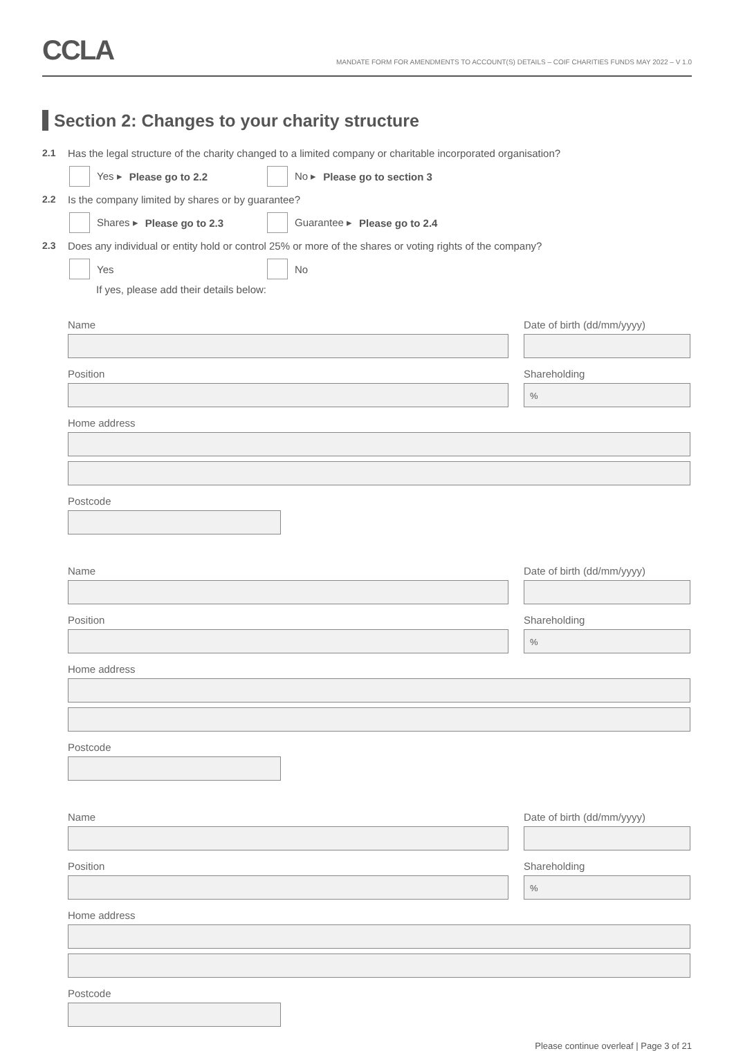CCLA
MANDATE FORM FOR AMENDMENTS TO ACCOUNT(S) DETAILS – COIF CHARITIES FUNDS MAY 2022 – V 1.0
Section 2: Changes to your charity structure
2.1 Has the legal structure of the charity changed to a limited company or charitable incorporated organisation?
Yes ▸ Please go to 2.2 No ▸ Please go to section 3
2.2 Is the company limited by shares or by guarantee?
Shares ▸ Please go to 2.3 Guarantee ▸ Please go to 2.4
2.3 Does any individual or entity hold or control 25% or more of the shares or voting rights of the company?
Yes No
If yes, please add their details below:
Name Date of birth (dd/mm/yyyy)
Position Shareholding
%
Home address
Postcode
Name Date of birth (dd/mm/yyyy)
Position Shareholding
%
Home address
Postcode
Name Date of birth (dd/mm/yyyy)
Position Shareholding
%
Home address
Postcode
Please continue overleaf | Page 3 of 21